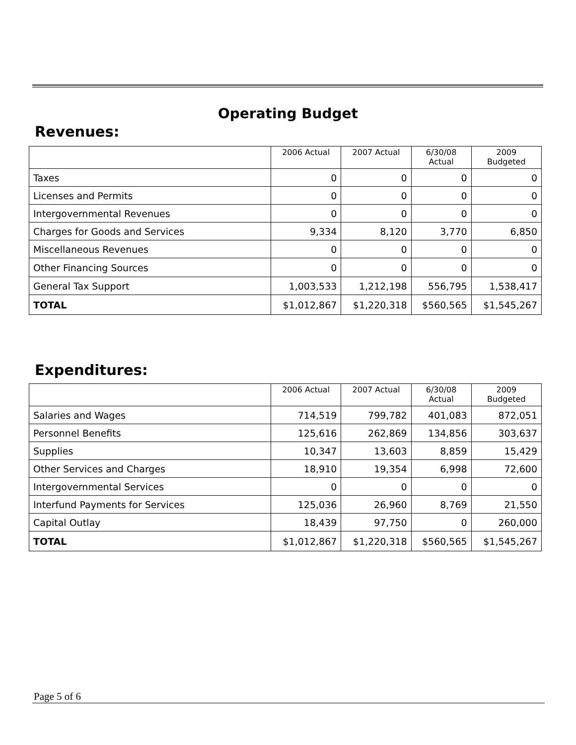Operating Budget
Revenues:
| | 2006 Actual | 2007 Actual | 6/30/08 Actual | 2009 Budgeted |
| --- | --- | --- | --- | --- |
| Taxes | 0 | 0 | 0 | 0 |
| Licenses and Permits | 0 | 0 | 0 | 0 |
| Intergovernmental Revenues | 0 | 0 | 0 | 0 |
| Charges for Goods and Services | 9,334 | 8,120 | 3,770 | 6,850 |
| Miscellaneous Revenues | 0 | 0 | 0 | 0 |
| Other Financing Sources | 0 | 0 | 0 | 0 |
| General Tax Support | 1,003,533 | 1,212,198 | 556,795 | 1,538,417 |
| TOTAL | $1,012,867 | $1,220,318 | $560,565 | $1,545,267 |
Expenditures:
| | 2006 Actual | 2007 Actual | 6/30/08 Actual | 2009 Budgeted |
| --- | --- | --- | --- | --- |
| Salaries and Wages | 714,519 | 799,782 | 401,083 | 872,051 |
| Personnel Benefits | 125,616 | 262,869 | 134,856 | 303,637 |
| Supplies | 10,347 | 13,603 | 8,859 | 15,429 |
| Other Services and Charges | 18,910 | 19,354 | 6,998 | 72,600 |
| Intergovernmental Services | 0 | 0 | 0 | 0 |
| Interfund Payments for Services | 125,036 | 26,960 | 8,769 | 21,550 |
| Capital Outlay | 18,439 | 97,750 | 0 | 260,000 |
| TOTAL | $1,012,867 | $1,220,318 | $560,565 | $1,545,267 |
Page 5 of 6